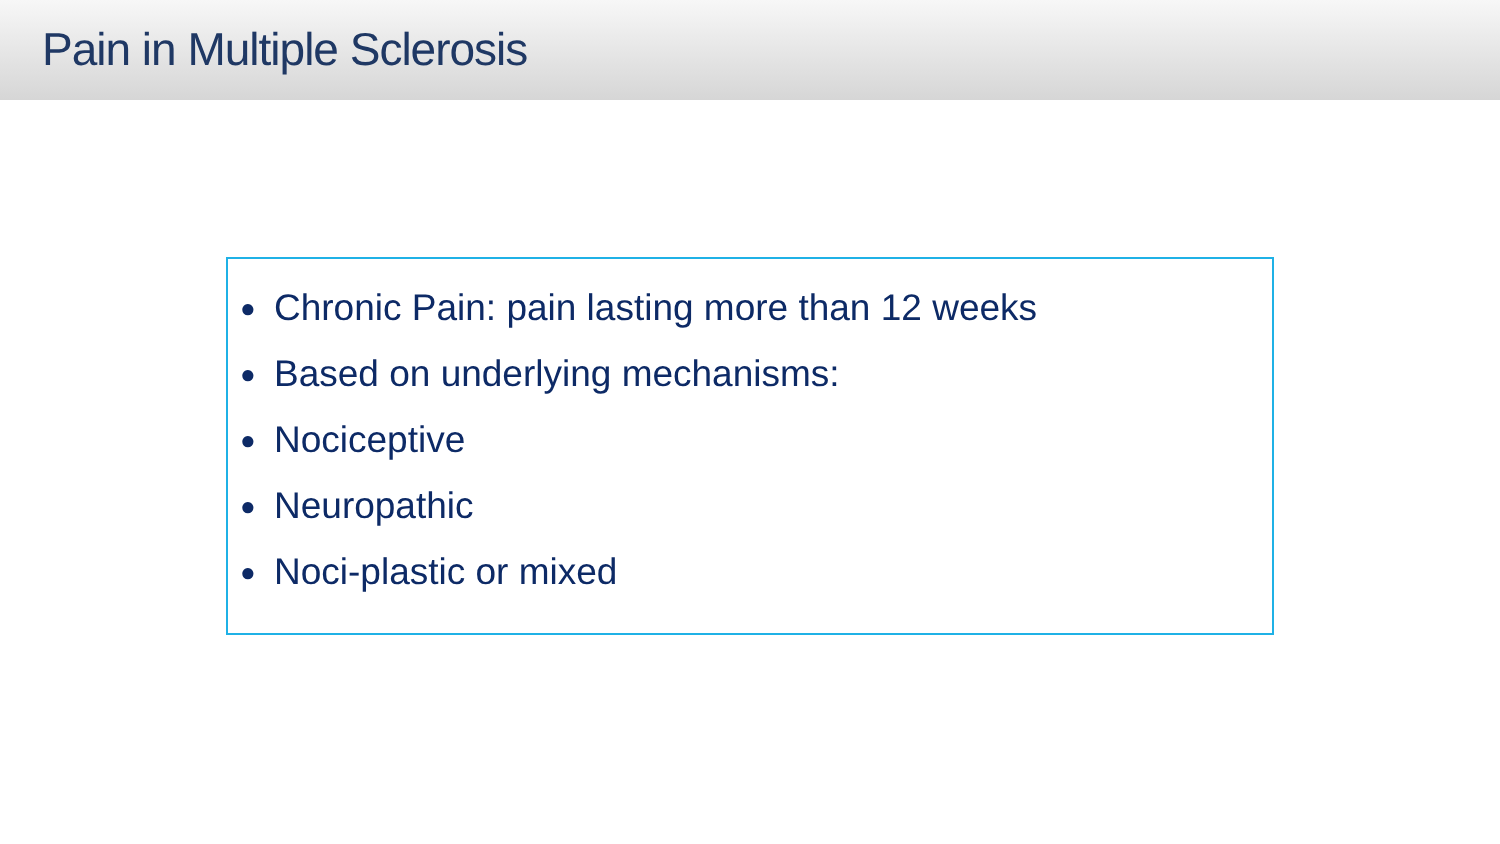Pain in Multiple Sclerosis
● Chronic Pain: pain lasting more than 12 weeks
● Based on underlying mechanisms:
● Nociceptive
● Neuropathic
● Noci-plastic or mixed